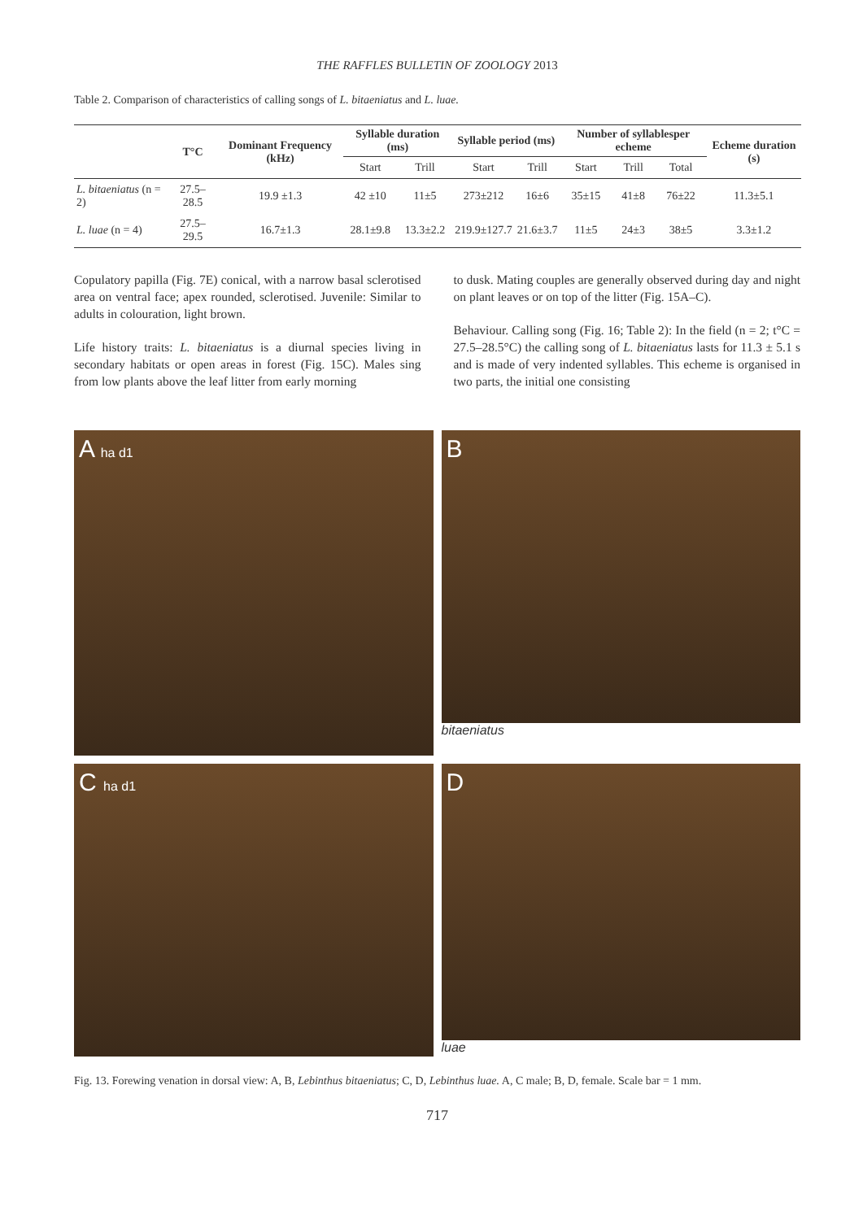THE RAFFLES BULLETIN OF ZOOLOGY 2013
Table 2. Comparison of characteristics of calling songs of L. bitaeniatus and L. luae.
| | T°C | Dominant Frequency (kHz) | Syllable duration (ms) | | Syllable period (ms) | | Number of syllablesper echeme | | | Echeme duration (s) |
| --- | --- | --- | --- | --- | --- | --- | --- | --- | --- | --- |
| | | | Start | Trill | Start | Trill | Start | Trill | Total | |
| L. bitaeniatus (n = 2) | 27.5– 28.5 | 19.9 ±1.3 | 42 ±10 | 11±5 | 273±212 | 16±6 | 35±15 | 41±8 | 76±22 | 11.3±5.1 |
| L. luae (n = 4) | 27.5–29.5 | 16.7±1.3 | 28.1±9.8 | 13.3±2.2 | 219.9±127.7 | 21.6±3.7 | 11±5 | 24±3 | 38±5 | 3.3±1.2 |
Copulatory papilla (Fig. 7E) conical, with a narrow basal sclerotised area on ventral face; apex rounded, sclerotised. Juvenile: Similar to adults in colouration, light brown.
Life history traits: L. bitaeniatus is a diurnal species living in secondary habitats or open areas in forest (Fig. 15C). Males sing from low plants above the leaf litter from early morning
to dusk. Mating couples are generally observed during day and night on plant leaves or on top of the litter (Fig. 15A–C).
Behaviour. Calling song (Fig. 16; Table 2): In the field (n = 2; t°C = 27.5–28.5°C) the calling song of L. bitaeniatus lasts for 11.3 ± 5.1 s and is made of very indented syllables. This echeme is organised in two parts, the initial one consisting
A ha d1
B
bitaeniatus
C ha d1
D
luae
Fig. 13. Forewing venation in dorsal view: A, B, Lebinthus bitaeniatus; C, D, Lebinthus luae. A, C male; B, D, female. Scale bar = 1 mm.
717